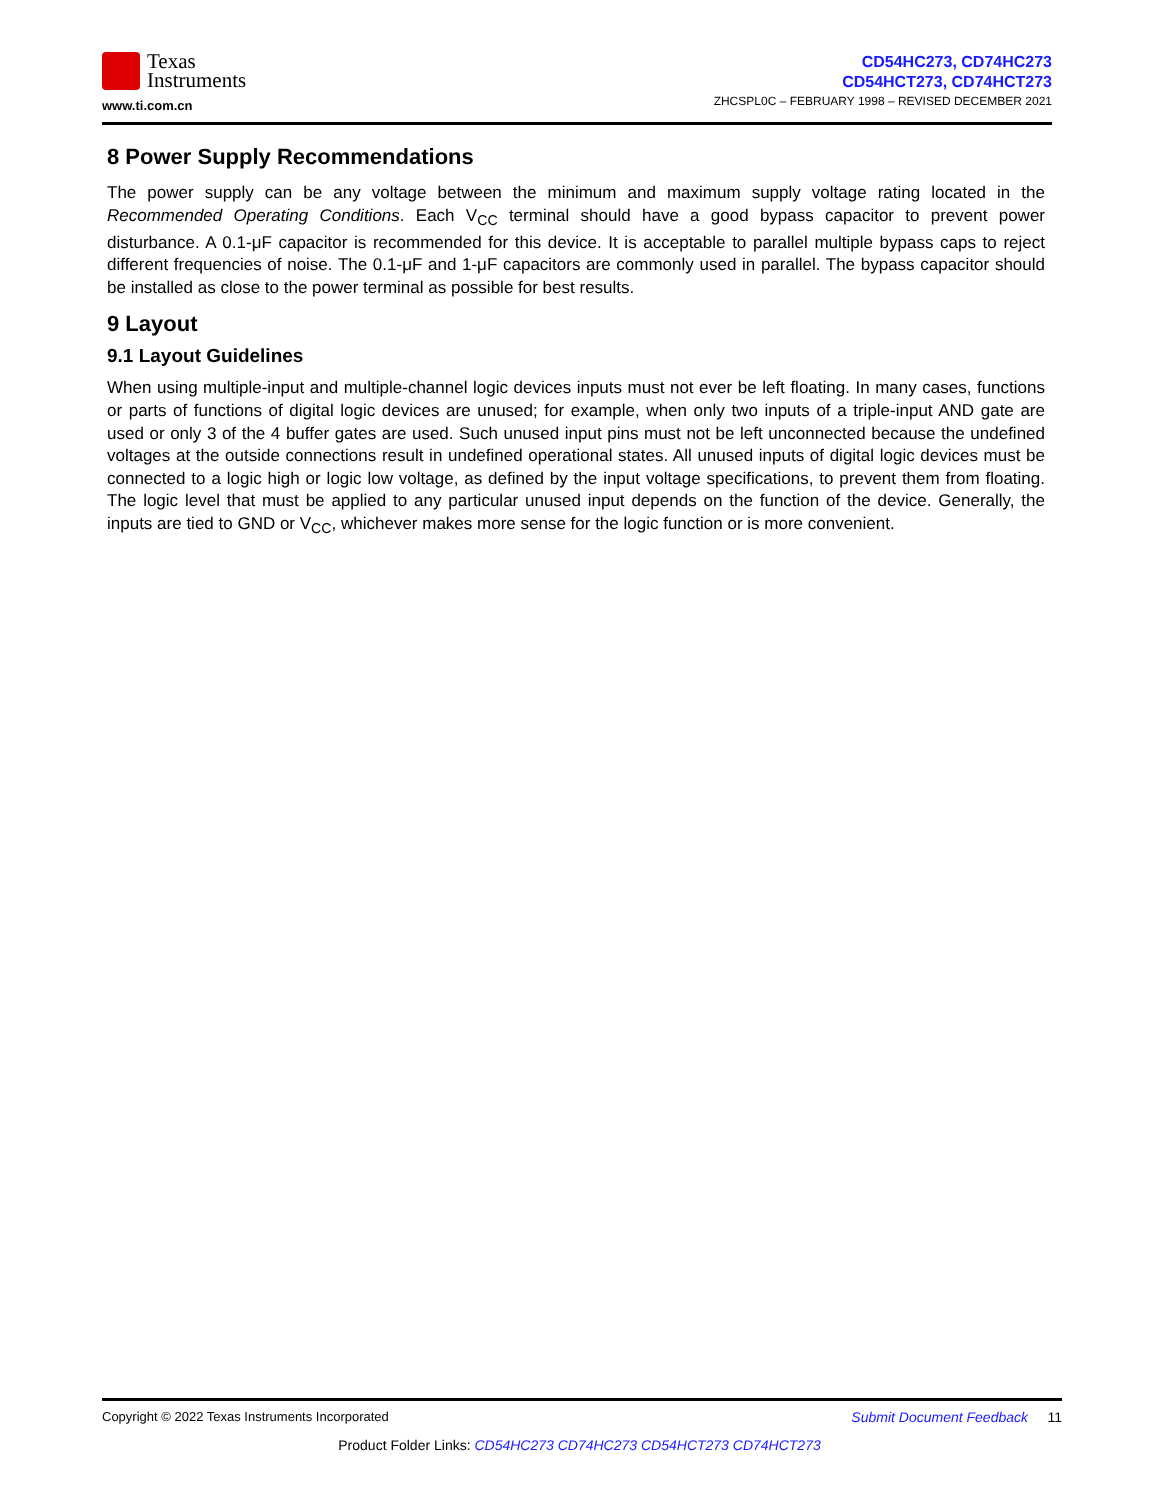Texas
Instruments
www.ti.com.cn
CD54HC273, CD74HC273
CD54HCT273, CD74HCT273
ZHCSPL0C – FEBRUARY 1998 – REVISED DECEMBER 2021
8 Power Supply Recommendations
The power supply can be any voltage between the minimum and maximum supply voltage rating located in the Recommended Operating Conditions. Each V<sub>CC</sub> terminal should have a good bypass capacitor to prevent power disturbance. A 0.1-μF capacitor is recommended for this device. It is acceptable to parallel multiple bypass caps to reject different frequencies of noise. The 0.1-μF and 1-μF capacitors are commonly used in parallel. The bypass capacitor should be installed as close to the power terminal as possible for best results.
9 Layout
9.1 Layout Guidelines
When using multiple-input and multiple-channel logic devices inputs must not ever be left floating. In many cases, functions or parts of functions of digital logic devices are unused; for example, when only two inputs of a triple-input AND gate are used or only 3 of the 4 buffer gates are used. Such unused input pins must not be left unconnected because the undefined voltages at the outside connections result in undefined operational states. All unused inputs of digital logic devices must be connected to a logic high or logic low voltage, as defined by the input voltage specifications, to prevent them from floating. The logic level that must be applied to any particular unused input depends on the function of the device. Generally, the inputs are tied to GND or V<sub>CC</sub>, whichever makes more sense for the logic function or is more convenient.
Submit Document Feedback 11 Copyright © 2022 Texas Instruments Incorporated
Product Folder Links: CD54HC273 CD74HC273 CD54HCT273 CD74HCT273